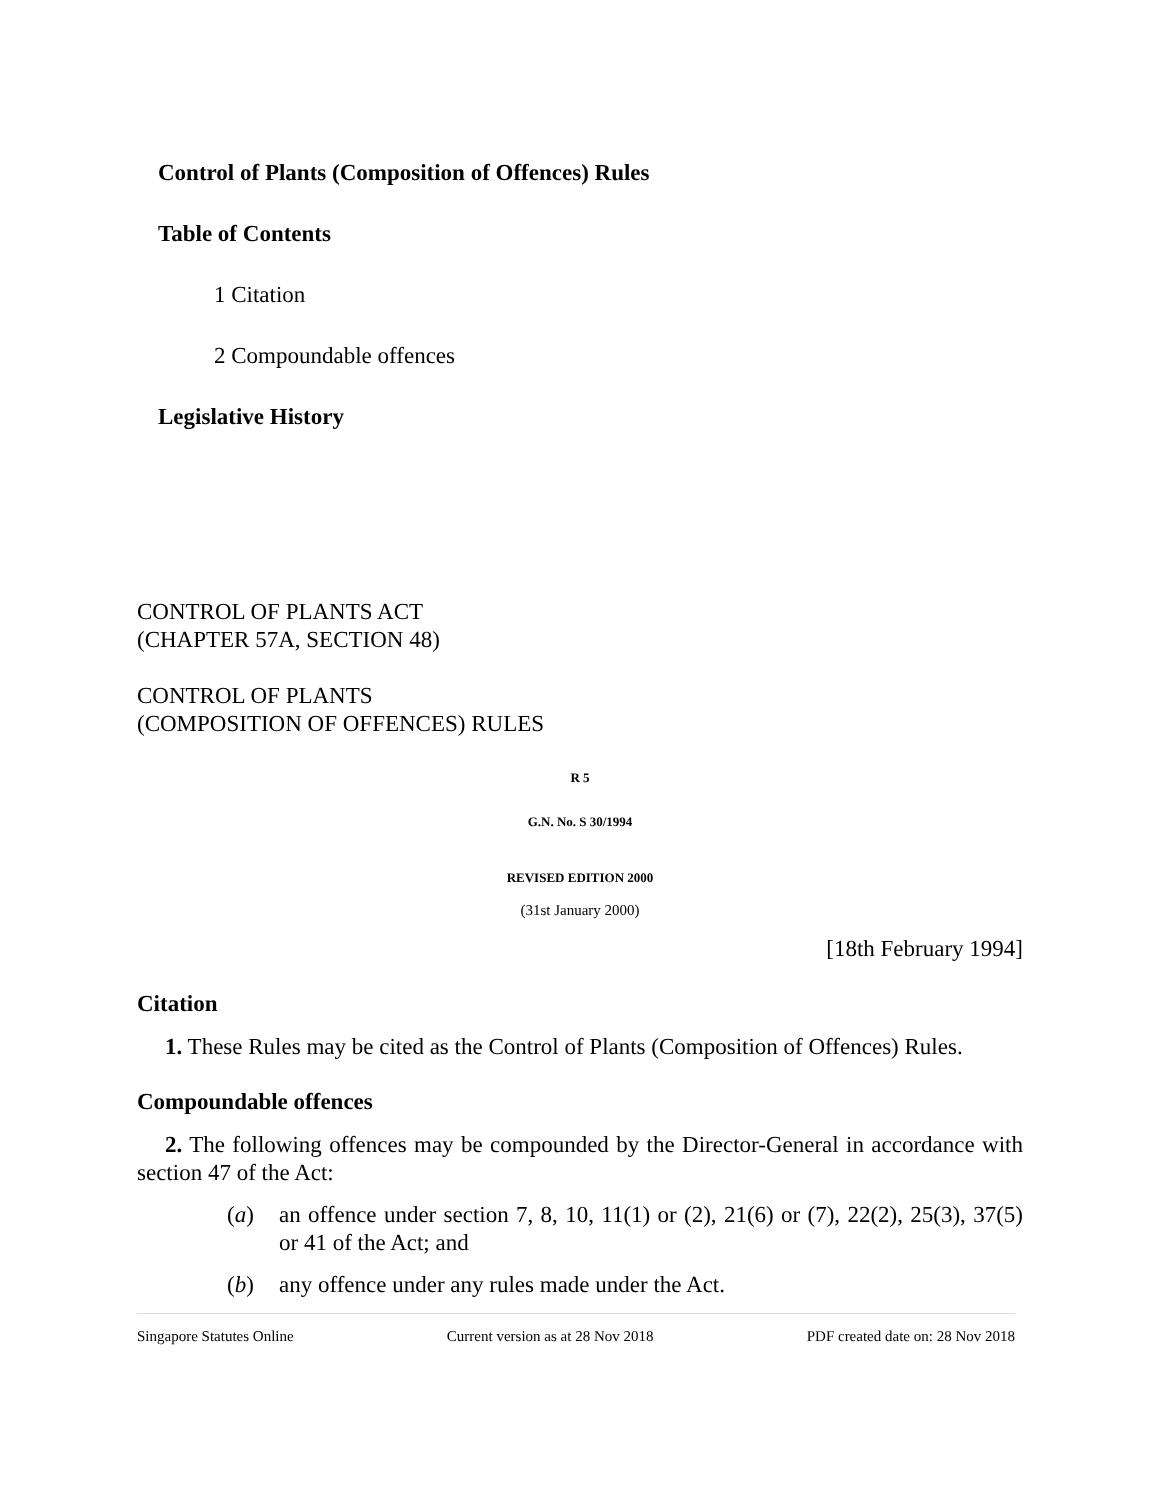Control of Plants (Composition of Offences) Rules
Table of Contents
1 Citation
2 Compoundable offences
Legislative History
CONTROL OF PLANTS ACT
(CHAPTER 57A, SECTION 48)
CONTROL OF PLANTS
(COMPOSITION OF OFFENCES) RULES
R 5
G.N. No. S 30/1994
REVISED EDITION 2000
(31st January 2000)
[18th February 1994]
Citation
1. These Rules may be cited as the Control of Plants (Composition of Offences) Rules.
Compoundable offences
2. The following offences may be compounded by the Director-General in accordance with section 47 of the Act:
(a) an offence under section 7, 8, 10, 11(1) or (2), 21(6) or (7), 22(2), 25(3), 37(5) or 41 of the Act; and
(b) any offence under any rules made under the Act.
Singapore Statutes Online Current version as at 28 Nov 2018 PDF created date on: 28 Nov 2018